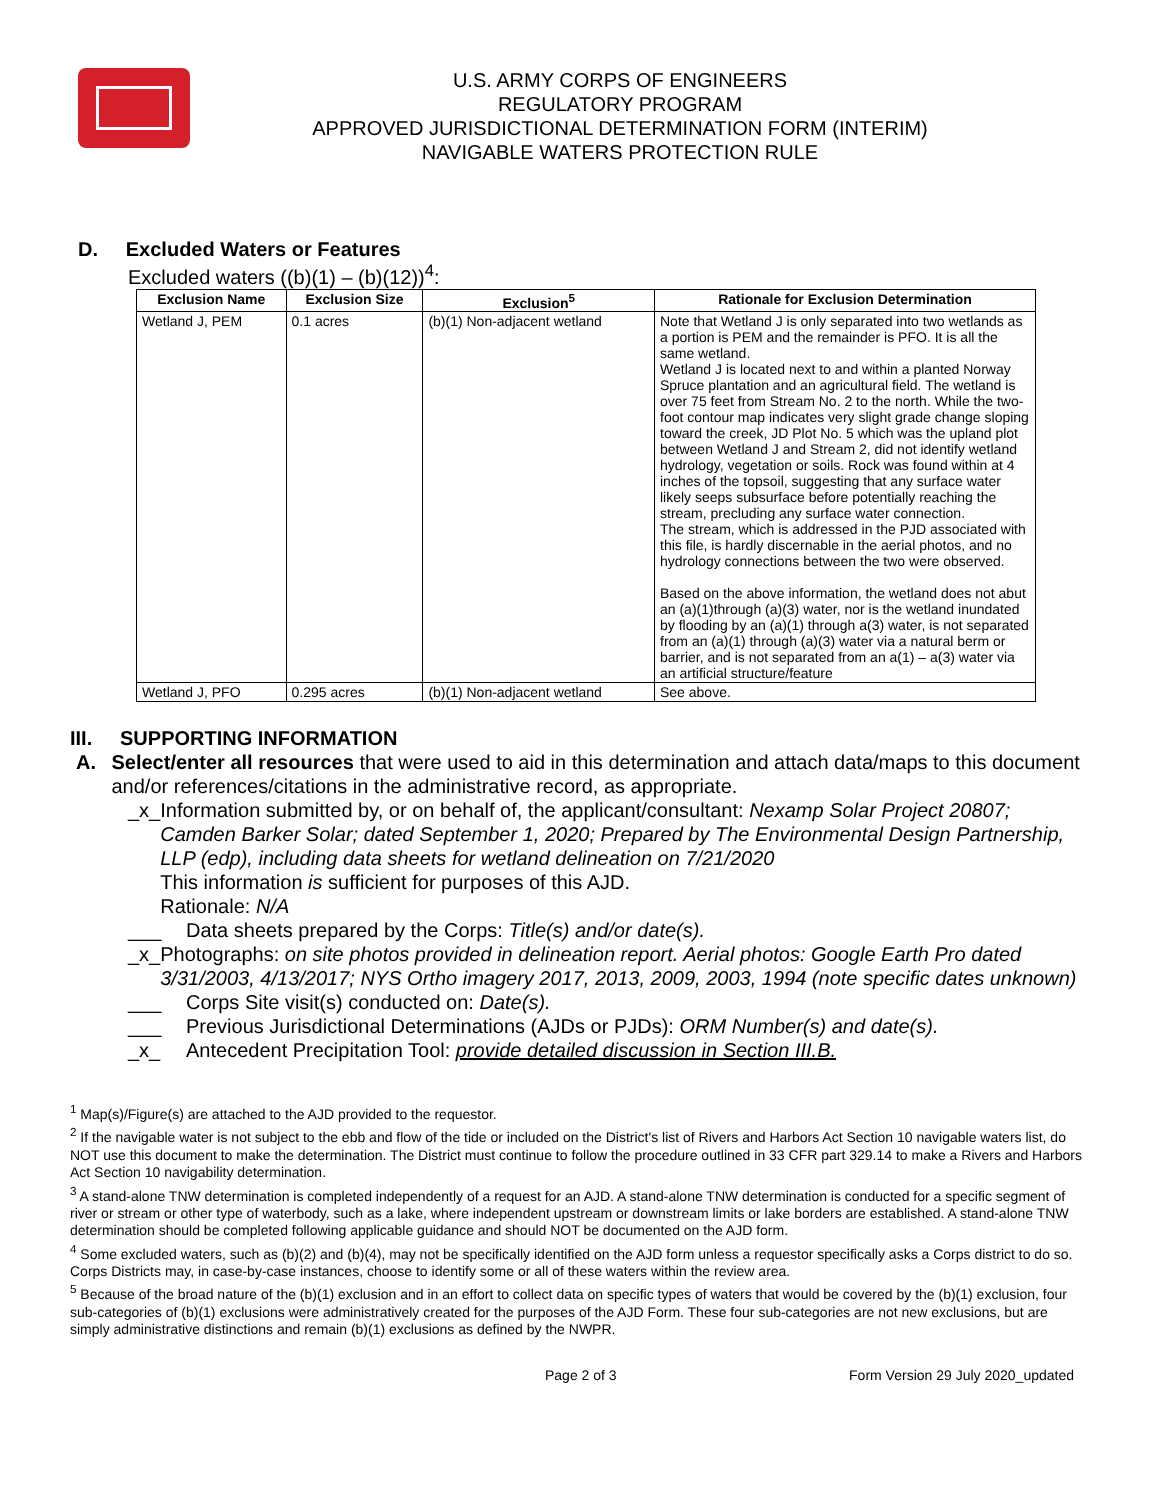U.S. ARMY CORPS OF ENGINEERS
REGULATORY PROGRAM
APPROVED JURISDICTIONAL DETERMINATION FORM (INTERIM)
NAVIGABLE WATERS PROTECTION RULE
D. Excluded Waters or Features
Excluded waters ((b)(1) – (b)(12))<sup>4</sup>:
| Exclusion Name | Exclusion Size | Exclusion<sup>5</sup> | Rationale for Exclusion Determination |
| --- | --- | --- | --- |
| Wetland J, PEM | 0.1 acres | (b)(1) Non-adjacent wetland | Note that Wetland J is only separated into two wetlands as a portion is PEM and the remainder is PFO. It is all the same wetland. Wetland J is located next to and within a planted Norway Spruce plantation and an agricultural field. The wetland is over 75 feet from Stream No. 2 to the north. While the two-foot contour map indicates very slight grade change sloping toward the creek, JD Plot No. 5 which was the upland plot between Wetland J and Stream 2, did not identify wetland hydrology, vegetation or soils. Rock was found within at 4 inches of the topsoil, suggesting that any surface water likely seeps subsurface before potentially reaching the stream, precluding any surface water connection. The stream, which is addressed in the PJD associated with this file, is hardly discernable in the aerial photos, and no hydrology connections between the two were observed. Based on the above information, the wetland does not abut an (a)(1)through (a)(3) water, nor is the wetland inundated by flooding by an (a)(1) through a(3) water, is not separated from an (a)(1) through (a)(3) water via a natural berm or barrier, and is not separated from an a(1) – a(3) water via an artificial structure/feature |
| Wetland J, PFO | 0.295 acres | (b)(1) Non-adjacent wetland | See above. |
III. SUPPORTING INFORMATION
A. Select/enter all resources that were used to aid in this determination and attach data/maps to this document and/or references/citations in the administrative record, as appropriate.
_x_ Information submitted by, or on behalf of, the applicant/consultant: Nexamp Solar Project 20807; Camden Barker Solar; dated September 1, 2020; Prepared by The Environmental Design Partnership, LLP (edp), including data sheets for wetland delineation on 7/21/2020
This information is sufficient for purposes of this AJD.
Rationale: N/A
___ Data sheets prepared by the Corps: Title(s) and/or date(s).
_x_ Photographs: on site photos provided in delineation report. Aerial photos: Google Earth Pro dated 3/31/2003, 4/13/2017; NYS Ortho imagery 2017, 2013, 2009, 2003, 1994 (note specific dates unknown)
___ Corps Site visit(s) conducted on: Date(s).
___ Previous Jurisdictional Determinations (AJDs or PJDs): ORM Number(s) and date(s).
_x_ Antecedent Precipitation Tool: provide detailed discussion in Section III.B.
<sup>1</sup> Map(s)/Figure(s) are attached to the AJD provided to the requestor.
<sup>2</sup> If the navigable water is not subject to the ebb and flow of the tide or included on the District's list of Rivers and Harbors Act Section 10 navigable waters list, do NOT use this document to make the determination. The District must continue to follow the procedure outlined in 33 CFR part 329.14 to make a Rivers and Harbors Act Section 10 navigability determination.
<sup>3</sup> A stand-alone TNW determination is completed independently of a request for an AJD. A stand-alone TNW determination is conducted for a specific segment of river or stream or other type of waterbody, such as a lake, where independent upstream or downstream limits or lake borders are established. A stand-alone TNW determination should be completed following applicable guidance and should NOT be documented on the AJD form.
<sup>4</sup> Some excluded waters, such as (b)(2) and (b)(4), may not be specifically identified on the AJD form unless a requestor specifically asks a Corps district to do so. Corps Districts may, in case-by-case instances, choose to identify some or all of these waters within the review area.
<sup>5</sup> Because of the broad nature of the (b)(1) exclusion and in an effort to collect data on specific types of waters that would be covered by the (b)(1) exclusion, four sub-categories of (b)(1) exclusions were administratively created for the purposes of the AJD Form. These four sub-categories are not new exclusions, but are simply administrative distinctions and remain (b)(1) exclusions as defined by the NWPR.
Page 2 of 3 Form Version 29 July 2020_updated